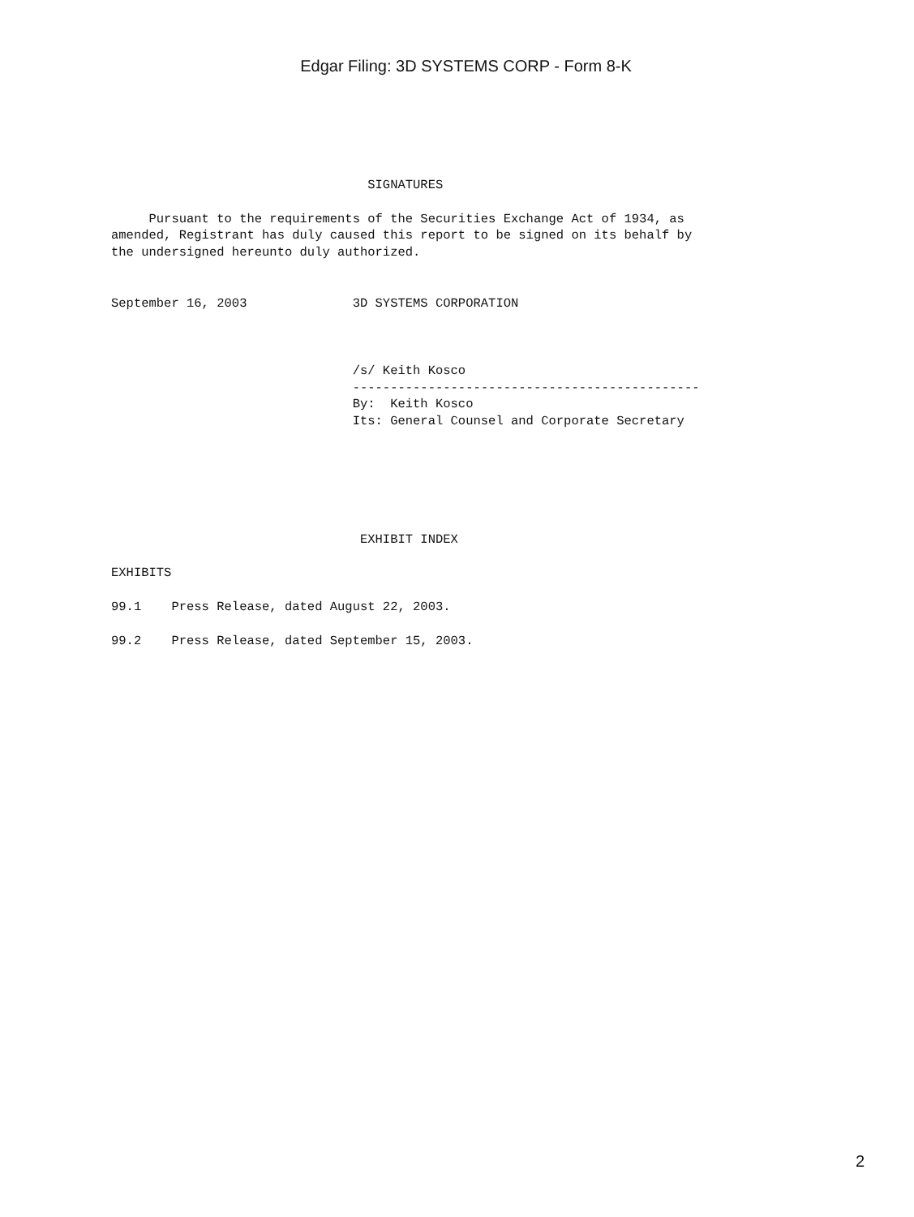Edgar Filing: 3D SYSTEMS CORP - Form 8-K
                                  SIGNATURES

     Pursuant to the requirements of the Securities Exchange Act of 1934, as
amended, Registrant has duly caused this report to be signed on its behalf by
the undersigned hereunto duly authorized.


September 16, 2003              3D SYSTEMS CORPORATION



                                /s/ Keith Kosco
                                ----------------------------------------------
                                By:  Keith Kosco
                                Its: General Counsel and Corporate Secretary






                                 EXHIBIT INDEX

EXHIBITS

99.1    Press Release, dated August 22, 2003.

99.2    Press Release, dated September 15, 2003.
2